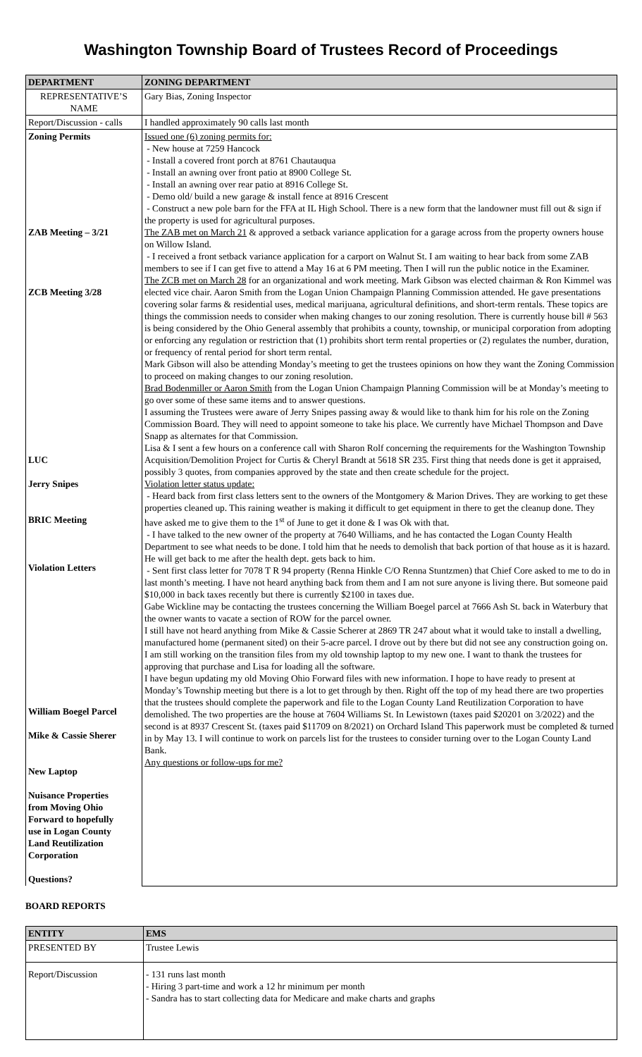Washington Township Board of Trustees Record of Proceedings
| DEPARTMENT | ZONING DEPARTMENT |
| --- | --- |
| REPRESENTATIVE’S NAME | Gary Bias, Zoning Inspector |
| Report/Discussion - calls | I handled approximately 90 calls last month |
| Zoning Permits ZAB Meeting – 3/21 ZCB Meeting 3/28 LUC Jerry Snipes BRIC Meeting Violation Letters William Boegel Parcel Mike & Cassie Sherer New Laptop Nuisance Properties from Moving Ohio Forward to hopefully use in Logan County Land Reutilization Corporation Questions? | Issued one (6) zoning permits for: - New house at 7259 Hancock - Install a covered front porch at 8761 Chautauqua - Install an awning over front patio at 8900 College St. - Install an awning over rear patio at 8916 College St. - Demo old/ build a new garage & install fence at 8916 Crescent - Construct a new pole barn for the FFA at IL High School. There is a new form that the landowner must fill out & sign if the property is used for agricultural purposes. The ZAB met on March 21 & approved a setback variance application for a garage across from the property owners house on Willow Island. - I received a front setback variance application for a carport on Walnut St. I am waiting to hear back from some ZAB members to see if I can get five to attend a May 16 at 6 PM meeting. Then I will run the public notice in the Examiner. The ZCB met on March 28 for an organizational and work meeting. Mark Gibson was elected chairman & Ron Kimmel was elected vice chair. Aaron Smith from the Logan Union Champaign Planning Commission attended. He gave presentations covering solar farms & residential uses, medical marijuana, agricultural definitions, and short-term rentals. These topics are things the commission needs to consider when making changes to our zoning resolution. There is currently house bill # 563 is being considered by the Ohio General assembly that prohibits a county, township, or municipal corporation from adopting or enforcing any regulation or restriction that (1) prohibits short term rental properties or (2) regulates the number, duration, or frequency of rental period for short term rental. Mark Gibson will also be attending Monday’s meeting to get the trustees opinions on how they want the Zoning Commission to proceed on making changes to our zoning resolution. Brad Bodenmiller or Aaron Smith from the Logan Union Champaign Planning Commission will be at Monday’s meeting to go over some of these same items and to answer questions. I assuming the Trustees were aware of Jerry Snipes passing away & would like to thank him for his role on the Zoning Commission Board. They will need to appoint someone to take his place. We currently have Michael Thompson and Dave Snapp as alternates for that Commission. Lisa & I sent a few hours on a conference call with Sharon Rolf concerning the requirements for the Washington Township Acquisition/Demolition Project for Curtis & Cheryl Brandt at 5618 SR 235. First thing that needs done is get it appraised, possibly 3 quotes, from companies approved by the state and then create schedule for the project. Violation letter status update: - Heard back from first class letters sent to the owners of the Montgomery & Marion Drives. They are working to get these properties cleaned up. This raining weather is making it difficult to get equipment in there to get the cleanup done. They have asked me to give them to the 1<sup>st</sup> of June to get it done & I was Ok with that. - I have talked to the new owner of the property at 7640 Williams, and he has contacted the Logan County Health Department to see what needs to be done. I told him that he needs to demolish that back portion of that house as it is hazard. He will get back to me after the health dept. gets back to him. - Sent first class letter for 7078 T R 94 property (Renna Hinkle C/O Renna Stuntzmen) that Chief Core asked to me to do in last month’s meeting. I have not heard anything back from them and I am not sure anyone is living there. But someone paid $10,000 in back taxes recently but there is currently $2100 in taxes due. Gabe Wickline may be contacting the trustees concerning the William Boegel parcel at 7666 Ash St. back in Waterbury that the owner wants to vacate a section of ROW for the parcel owner. I still have not heard anything from Mike & Cassie Scherer at 2869 TR 247 about what it would take to install a dwelling, manufactured home (permanent sited) on their 5-acre parcel. I drove out by there but did not see any construction going on. I am still working on the transition files from my old township laptop to my new one. I want to thank the trustees for approving that purchase and Lisa for loading all the software. I have begun updating my old Moving Ohio Forward files with new information. I hope to have ready to present at Monday’s Township meeting but there is a lot to get through by then. Right off the top of my head there are two properties that the trustees should complete the paperwork and file to the Logan County Land Reutilization Corporation to have demolished. The two properties are the house at 7604 Williams St. In Lewistown (taxes paid $20201 on 3/2022) and the second is at 8937 Crescent St. (taxes paid $11709 on 8/2021) on Orchard Island This paperwork must be completed & turned in by May 13. I will continue to work on parcels list for the trustees to consider turning over to the Logan County Land Bank. Any questions or follow-ups for me? |
BOARD REPORTS
| ENTITY | EMS |
| --- | --- |
| PRESENTED BY | Trustee Lewis |
| Report/Discussion | - 131 runs last month - Hiring 3 part-time and work a 12 hr minimum per month - Sandra has to start collecting data for Medicare and make charts and graphs |